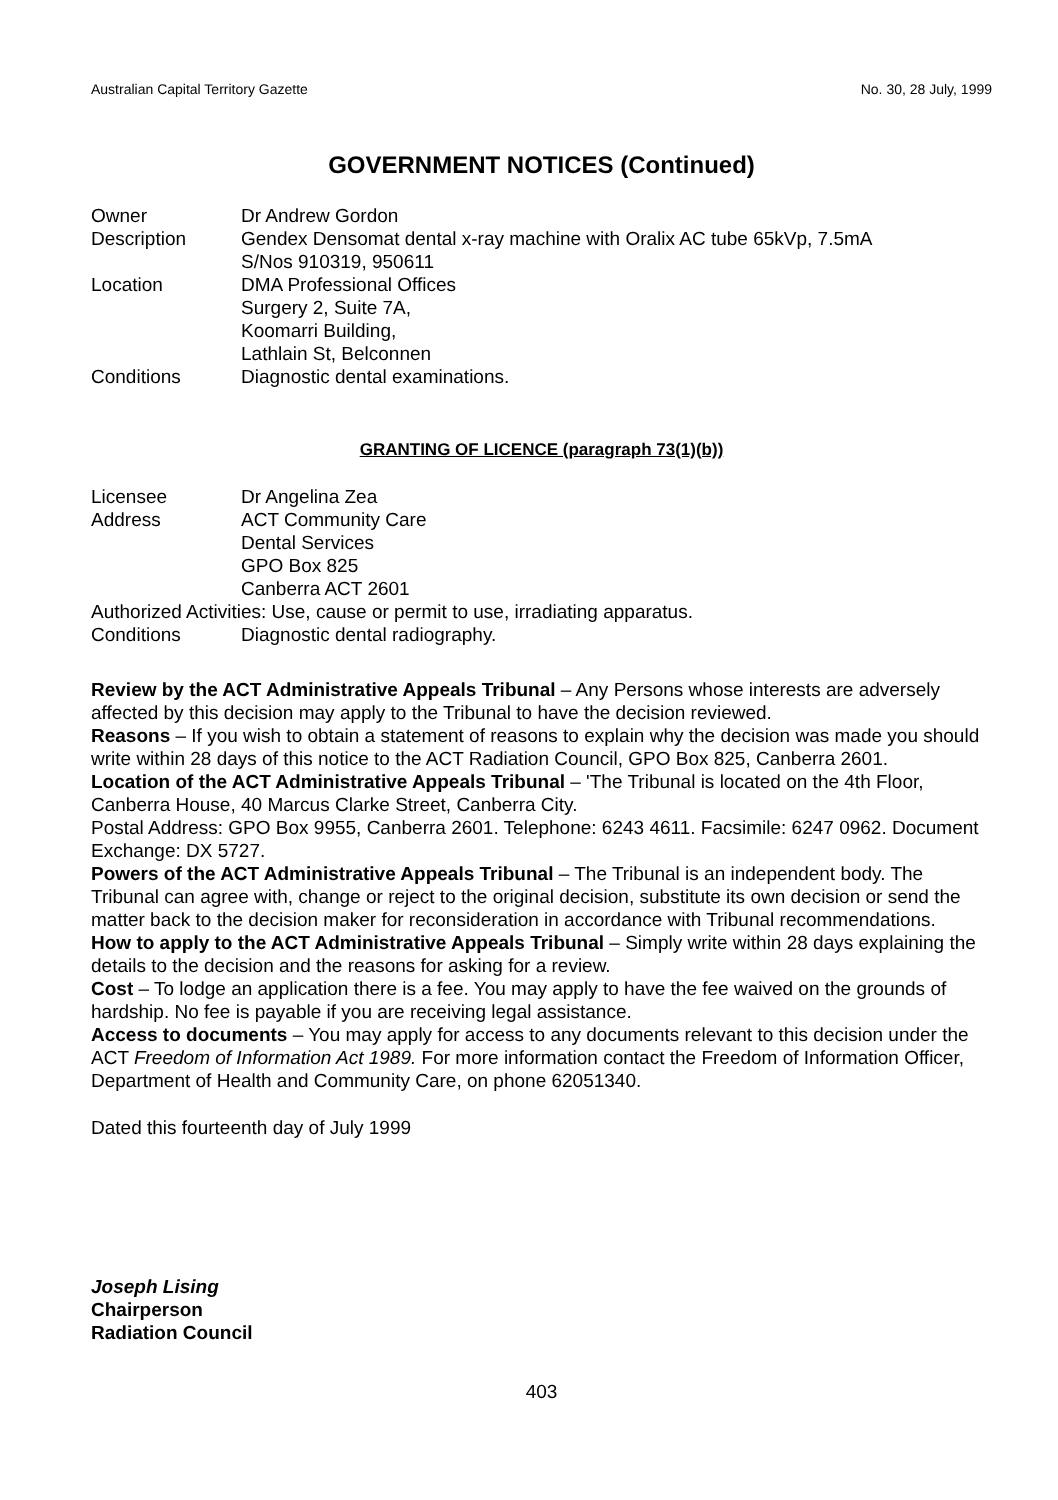Australian Capital Territory Gazette No. 30, 28 July, 1999
GOVERNMENT NOTICES (Continued)
| Owner | Dr Andrew Gordon |
| Description | Gendex Densomat dental x-ray machine with Oralix AC tube 65kVp, 7.5mA S/Nos 910319, 950611 |
| Location | DMA Professional Offices Surgery 2, Suite 7A, Koomarri Building, Lathlain St, Belconnen |
| Conditions | Diagnostic dental examinations. |
GRANTING OF LICENCE (paragraph 73(1)(b))
| Licensee | Dr Angelina Zea |
| Address | ACT Community Care Dental Services GPO Box 825 Canberra ACT 2601 |
Authorized Activities: Use, cause or permit to use, irradiating apparatus.
| Conditions | Diagnostic dental radiography. |
Review by the ACT Administrative Appeals Tribunal – Any Persons whose interests are adversely affected by this decision may apply to the Tribunal to have the decision reviewed.
Reasons – If you wish to obtain a statement of reasons to explain why the decision was made you should write within 28 days of this notice to the ACT Radiation Council, GPO Box 825, Canberra 2601.
Location of the ACT Administrative Appeals Tribunal – 'The Tribunal is located on the 4th Floor, Canberra House, 40 Marcus Clarke Street, Canberra City.
Postal Address: GPO Box 9955, Canberra 2601. Telephone: 6243 4611. Facsimile: 6247 0962. Document Exchange: DX 5727.
Powers of the ACT Administrative Appeals Tribunal – The Tribunal is an independent body. The Tribunal can agree with, change or reject to the original decision, substitute its own decision or send the matter back to the decision maker for reconsideration in accordance with Tribunal recommendations.
How to apply to the ACT Administrative Appeals Tribunal – Simply write within 28 days explaining the details to the decision and the reasons for asking for a review.
Cost – To lodge an application there is a fee. You may apply to have the fee waived on the grounds of hardship. No fee is payable if you are receiving legal assistance.
Access to documents – You may apply for access to any documents relevant to this decision under the ACT Freedom of Information Act 1989. For more information contact the Freedom of Information Officer, Department of Health and Community Care, on phone 62051340.
Dated this fourteenth day of July 1999
Joseph Lising
Chairperson
Radiation Council
403